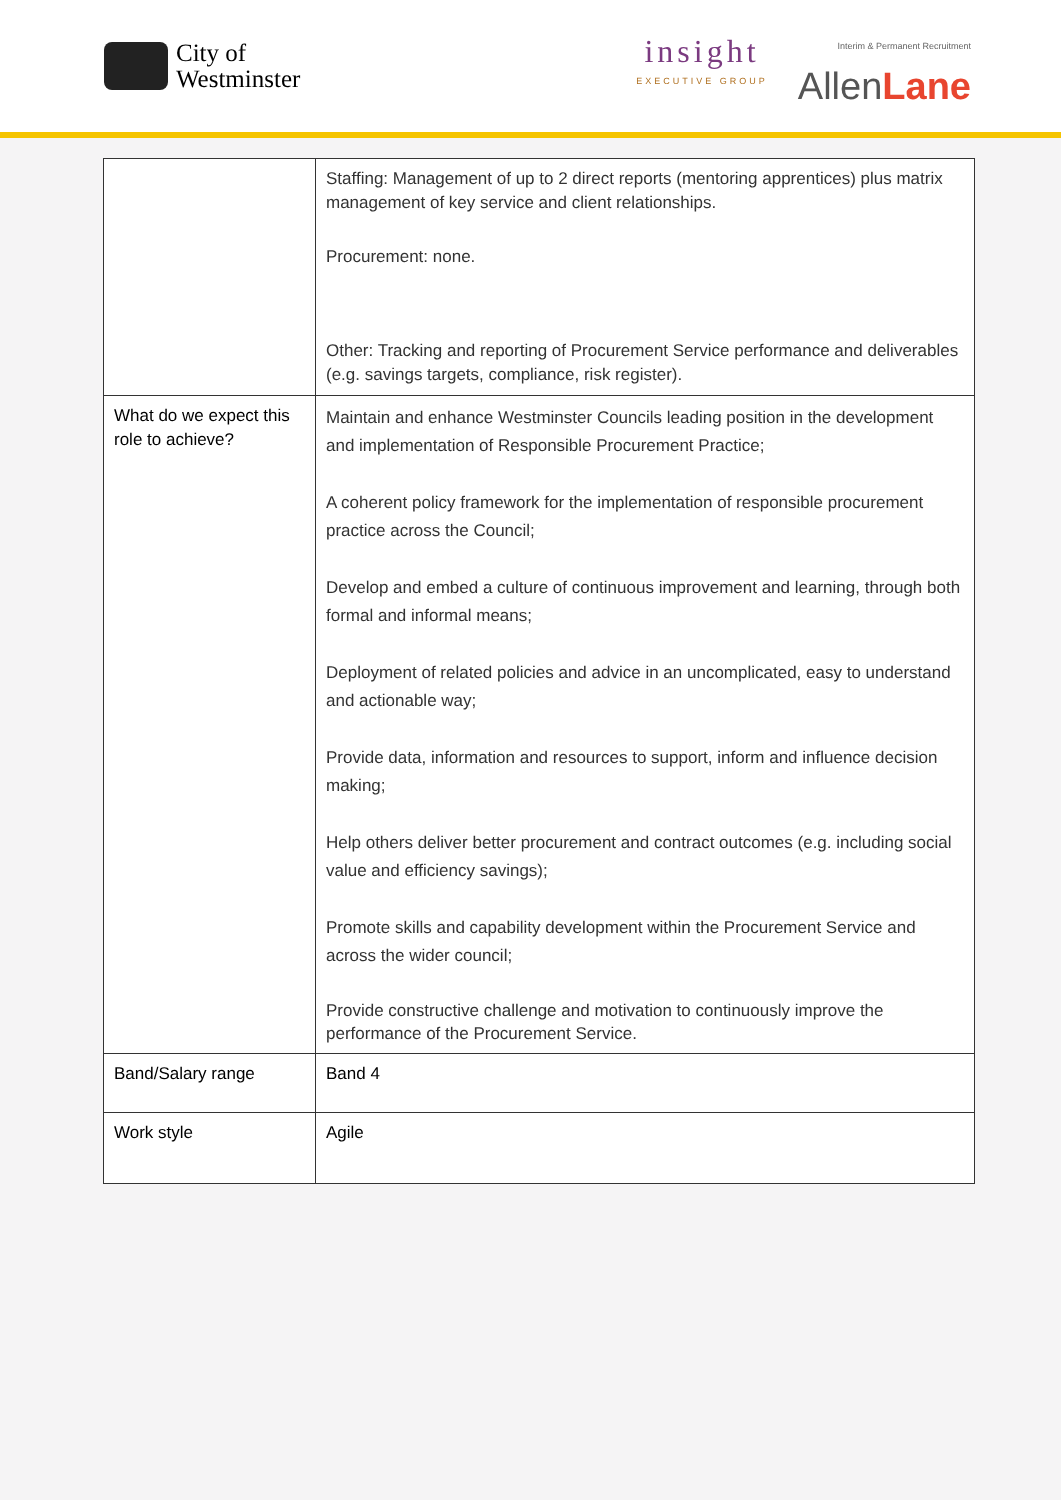City of
Westminster
insight
EXECUTIVE GROUP
Interim & Permanent Recruitment
AllenLane
| | Staffing: Management of up to 2 direct reports (mentoring apprentices) plus matrix management of key service and client relationships. Procurement: none. Other: Tracking and reporting of Procurement Service performance and deliverables (e.g. savings targets, compliance, risk register). |
| What do we expect this role to achieve? | Maintain and enhance Westminster Councils leading position in the development and implementation of Responsible Procurement Practice; A coherent policy framework for the implementation of responsible procurement practice across the Council; Develop and embed a culture of continuous improvement and learning, through both formal and informal means; Deployment of related policies and advice in an uncomplicated, easy to understand and actionable way; Provide data, information and resources to support, inform and influence decision making; Help others deliver better procurement and contract outcomes (e.g. including social value and efficiency savings); Promote skills and capability development within the Procurement Service and across the wider council; Provide constructive challenge and motivation to continuously improve the performance of the Procurement Service. |
| Band/Salary range | Band 4 |
| Work style | Agile |